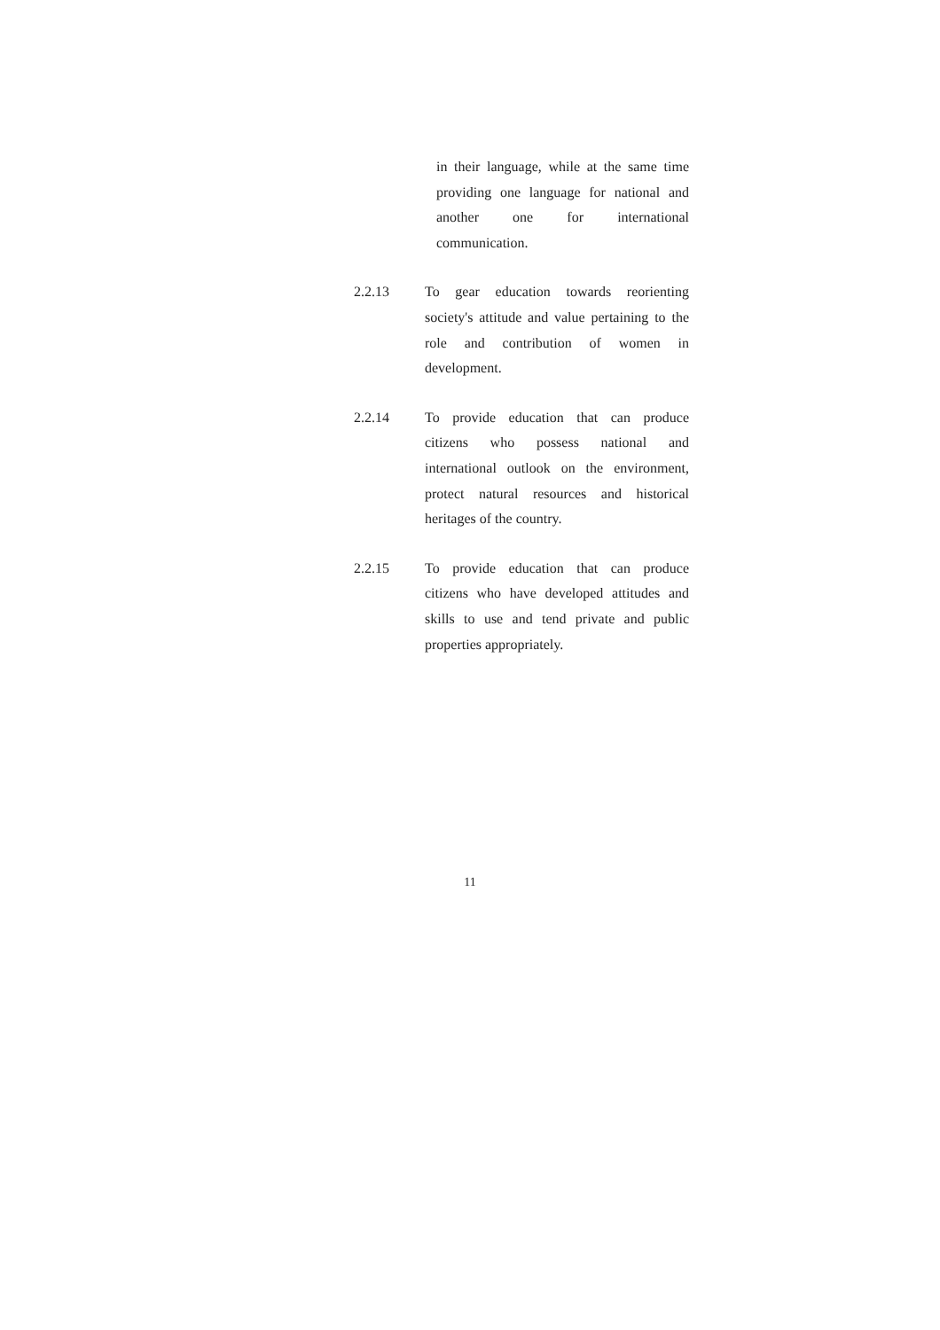in their language, while at the same time providing one language for national and another one for international communication.
2.2.13 To gear education towards reorienting society's attitude and value pertaining to the role and contribution of women in development.
2.2.14 To provide education that can produce citizens who possess national and international outlook on the environment, protect natural resources and historical heritages of the country.
2.2.15 To provide education that can produce citizens who have developed attitudes and skills to use and tend private and public properties appropriately.
11